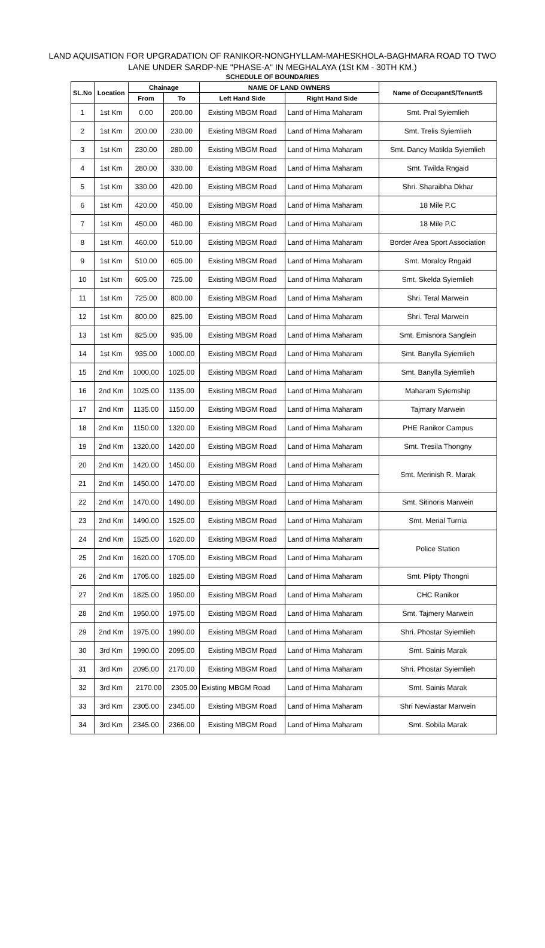LAND AQUISATION FOR UPGRADATION OF RANIKOR-NONGHYLLAM-MAHESKHOLA-BAGHMARA ROAD TO TWO
LANE UNDER SARDP-NE "PHASE-A" IN MEGHALAYA (1St KM - 30TH KM.)
SCHEDULE OF BOUNDARIES
| SL.No | Location | Chainage | | NAME OF LAND OWNERS | | Name of OccupantS/TenantS |
| --- | --- | --- | --- | --- | --- | --- |
| | | From | To | Left Hand Side | Right Hand Side | |
| 1 | 1st Km | 0.00 | 200.00 | Existing MBGM Road | Land of Hima Maharam | Smt. Pral Syiemlieh |
| 2 | 1st Km | 200.00 | 230.00 | Existing MBGM Road | Land of Hima Maharam | Smt. Trelis Syiemlieh |
| 3 | 1st Km | 230.00 | 280.00 | Existing MBGM Road | Land of Hima Maharam | Smt. Dancy Matilda Syiemlieh |
| 4 | 1st Km | 280.00 | 330.00 | Existing MBGM Road | Land of Hima Maharam | Smt. Twilda Rngaid |
| 5 | 1st Km | 330.00 | 420.00 | Existing MBGM Road | Land of Hima Maharam | Shri. Sharaibha Dkhar |
| 6 | 1st Km | 420.00 | 450.00 | Existing MBGM Road | Land of Hima Maharam | 18 Mile P.C |
| 7 | 1st Km | 450.00 | 460.00 | Existing MBGM Road | Land of Hima Maharam | 18 Mile P.C |
| 8 | 1st Km | 460.00 | 510.00 | Existing MBGM Road | Land of Hima Maharam | Border Area Sport Association |
| 9 | 1st Km | 510.00 | 605.00 | Existing MBGM Road | Land of Hima Maharam | Smt. Moralcy Rngaid |
| 10 | 1st Km | 605.00 | 725.00 | Existing MBGM Road | Land of Hima Maharam | Smt. Skelda Syiemlieh |
| 11 | 1st Km | 725.00 | 800.00 | Existing MBGM Road | Land of Hima Maharam | Shri. Teral Marwein |
| 12 | 1st Km | 800.00 | 825.00 | Existing MBGM Road | Land of Hima Maharam | Shri. Teral Marwein |
| 13 | 1st Km | 825.00 | 935.00 | Existing MBGM Road | Land of Hima Maharam | Smt. Emisnora Sanglein |
| 14 | 1st Km | 935.00 | 1000.00 | Existing MBGM Road | Land of Hima Maharam | Smt. Banylla Syiemlieh |
| 15 | 2nd Km | 1000.00 | 1025.00 | Existing MBGM Road | Land of Hima Maharam | Smt. Banylla Syiemlieh |
| 16 | 2nd Km | 1025.00 | 1135.00 | Existing MBGM Road | Land of Hima Maharam | Maharam Syiemship |
| 17 | 2nd Km | 1135.00 | 1150.00 | Existing MBGM Road | Land of Hima Maharam | Tajmary Marwein |
| 18 | 2nd Km | 1150.00 | 1320.00 | Existing MBGM Road | Land of Hima Maharam | PHE Ranikor Campus |
| 19 | 2nd Km | 1320.00 | 1420.00 | Existing MBGM Road | Land of Hima Maharam | Smt. Tresila Thongny |
| 20 | 2nd Km | 1420.00 | 1450.00 | Existing MBGM Road | Land of Hima Maharam | Smt. Merinish R. Marak |
| 21 | 2nd Km | 1450.00 | 1470.00 | Existing MBGM Road | Land of Hima Maharam | |
| 22 | 2nd Km | 1470.00 | 1490.00 | Existing MBGM Road | Land of Hima Maharam | Smt. Sitinoris Marwein |
| 23 | 2nd Km | 1490.00 | 1525.00 | Existing MBGM Road | Land of Hima Maharam | Smt. Merial Turnia |
| 24 | 2nd Km | 1525.00 | 1620.00 | Existing MBGM Road | Land of Hima Maharam | Police Station |
| 25 | 2nd Km | 1620.00 | 1705.00 | Existing MBGM Road | Land of Hima Maharam | |
| 26 | 2nd Km | 1705.00 | 1825.00 | Existing MBGM Road | Land of Hima Maharam | Smt. Plipty Thongni |
| 27 | 2nd Km | 1825.00 | 1950.00 | Existing MBGM Road | Land of Hima Maharam | CHC Ranikor |
| 28 | 2nd Km | 1950.00 | 1975.00 | Existing MBGM Road | Land of Hima Maharam | Smt. Tajmery Marwein |
| 29 | 2nd Km | 1975.00 | 1990.00 | Existing MBGM Road | Land of Hima Maharam | Shri. Phostar Syiemlieh |
| 30 | 3rd Km | 1990.00 | 2095.00 | Existing MBGM Road | Land of Hima Maharam | Smt. Sainis Marak |
| 31 | 3rd Km | 2095.00 | 2170.00 | Existing MBGM Road | Land of Hima Maharam | Shri. Phostar Syiemlieh |
| 32 | 3rd Km | 2170.00 | 2305.00 | Existing MBGM Road | Land of Hima Maharam | Smt. Sainis Marak |
| 33 | 3rd Km | 2305.00 | 2345.00 | Existing MBGM Road | Land of Hima Maharam | Shri Newiastar Marwein |
| 34 | 3rd Km | 2345.00 | 2366.00 | Existing MBGM Road | Land of Hima Maharam | Smt. Sobila Marak |